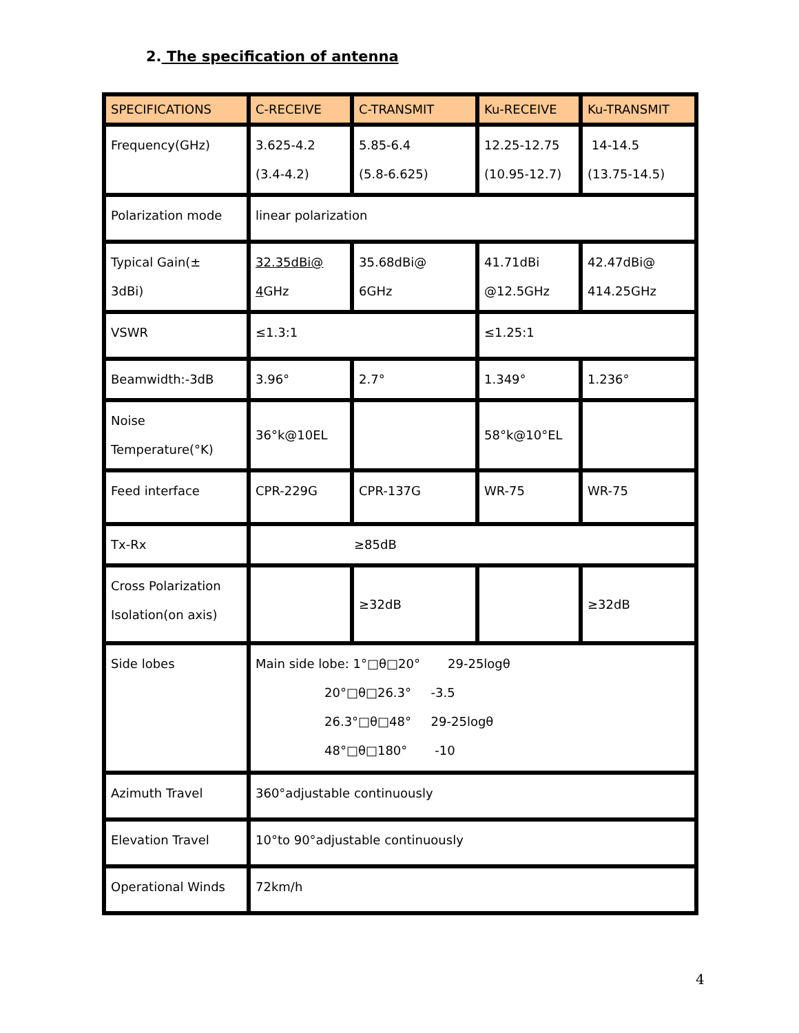2. The specification of antenna
| SPECIFICATIONS | C-RECEIVE | C-TRANSMIT | Ku-RECEIVE | Ku-TRANSMIT |
| Frequency(GHz) | 3.625-4.2 (3.4-4.2) | 5.85-6.4 (5.8-6.625) | 12.25-12.75 (10.95-12.7) | 14-14.5 (13.75-14.5) |
| Polarization mode | linear polarization | | | |
| Typical Gain(± 3dBi) | 32.35dBi@ 4 GHz | 35.68dBi@ 6GHz | 41.71dBi @12.5GHz | 42.47dBi@ 414.25GHz |
| VSWR | ≤1.3:1 | | ≤1.25:1 | |
| Beamwidth:-3dB | 3.96° | 2.7° | 1.349° | 1.236° |
| Noise Temperature(°K) | 36°k@10EL | | 58°k@10°EL | |
| Feed interface | CPR-229G | CPR-137G | WR-75 | WR-75 |
| Tx-Rx | ≥85dB | | | |
| Cross Polarization Isolation(on axis) | | ≥32dB | | ≥32dB |
| Side lobes | Main side lobe: 1°□θ□20° 29-25logθ 20°□θ□26.3° -3.5 26.3°□θ□48° 29-25logθ 48°□θ□180° -10 | | | |
| Azimuth Travel | 360°adjustable continuously | | | |
| Elevation Travel | 10°to 90°adjustable continuously | | | |
| Operational Winds | 72km/h | | | |
4